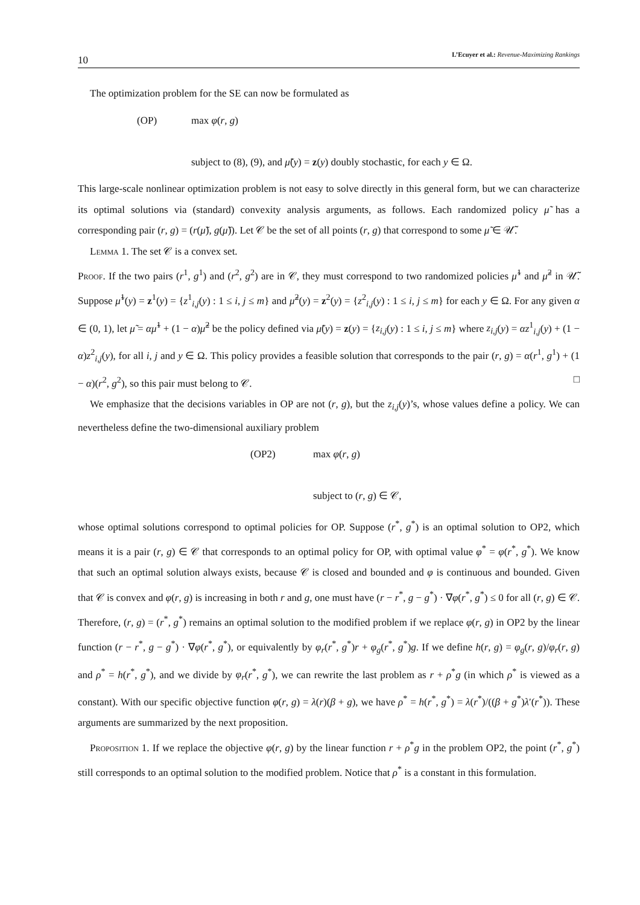10 L’Ecuyer et al.: Revenue-Maximizing Rankings
The optimization problem for the SE can now be formulated as
(OP) max φ(r, g)
subject to (8), (9), and μ̃(y) = z(y) doubly stochastic, for each y ∈ Ω.
This large-scale nonlinear optimization problem is not easy to solve directly in this general form, but we can characterize its optimal solutions via (standard) convexity analysis arguments, as follows. Each randomized policy μ̃ has a corresponding pair (r, g) = (r(μ̃), g(μ̃)). Let 𝒞 be the set of all points (r, g) that correspond to some μ̃ ∈ 𝒰̃.
Lemma 1. The set 𝒞 is a convex set.
Proof. If the two pairs (r<sup>1</sup>, g<sup>1</sup>) and (r<sup>2</sup>, g<sup>2</sup>) are in 𝒞, they must correspond to two randomized policies μ̃<sup>1</sup> and μ̃<sup>2</sup> in 𝒰̃. Suppose μ̃<sup>1</sup>(y) = z<sup>1</sup>(y) = {z<sup>1</sup><sub>i,j</sub>(y) : 1 ≤ i, j ≤ m} and μ̃<sup>2</sup>(y) = z<sup>2</sup>(y) = {z<sup>2</sup><sub>i,j</sub>(y) : 1 ≤ i, j ≤ m} for each y ∈ Ω. For any given α ∈ (0, 1), let μ̃ = αμ̃<sup>1</sup> + (1 − α)μ̃<sup>2</sup> be the policy defined via μ̃(y) = z(y) = {z<sub>i,j</sub>(y) : 1 ≤ i, j ≤ m} where z<sub>i,j</sub>(y) = αz<sup>1</sup><sub>i,j</sub>(y) + (1 − α)z<sup>2</sup><sub>i,j</sub>(y), for all i, j and y ∈ Ω. This policy provides a feasible solution that corresponds to the pair (r, g) = α(r<sup>1</sup>, g<sup>1</sup>) + (1 − α)(r<sup>2</sup>, g<sup>2</sup>), so this pair must belong to 𝒞. □
We emphasize that the decisions variables in OP are not (r, g), but the z<sub>i,j</sub>(y)’s, whose values define a policy. We can nevertheless define the two-dimensional auxiliary problem
(OP2) max φ(r, g)
subject to (r, g) ∈ 𝒞,
whose optimal solutions correspond to optimal policies for OP. Suppose (r<sup>*</sup>, g<sup>*</sup>) is an optimal solution to OP2, which means it is a pair (r, g) ∈ 𝒞 that corresponds to an optimal policy for OP, with optimal value φ<sup>*</sup> = φ(r<sup>*</sup>, g<sup>*</sup>). We know that such an optimal solution always exists, because 𝒞 is closed and bounded and φ is continuous and bounded. Given that 𝒞 is convex and φ(r, g) is increasing in both r and g, one must have (r − r<sup>*</sup>, g − g<sup>*</sup>) · ∇φ(r<sup>*</sup>, g<sup>*</sup>) ≤ 0 for all (r, g) ∈ 𝒞. Therefore, (r, g) = (r<sup>*</sup>, g<sup>*</sup>) remains an optimal solution to the modified problem if we replace φ(r, g) in OP2 by the linear function (r − r<sup>*</sup>, g − g<sup>*</sup>) · ∇φ(r<sup>*</sup>, g<sup>*</sup>), or equivalently by φ<sub>r</sub>(r<sup>*</sup>, g<sup>*</sup>)r + φ<sub>g</sub>(r<sup>*</sup>, g<sup>*</sup>)g. If we define h(r, g) = φ<sub>g</sub>(r, g)/φ<sub>r</sub>(r, g) and ρ<sup>*</sup> = h(r<sup>*</sup>, g<sup>*</sup>), and we divide by φ<sub>r</sub>(r<sup>*</sup>, g<sup>*</sup>), we can rewrite the last problem as r + ρ<sup>*</sup>g (in which ρ<sup>*</sup> is viewed as a constant). With our specific objective function φ(r, g) = λ(r)(β + g), we have ρ<sup>*</sup> = h(r<sup>*</sup>, g<sup>*</sup>) = λ(r<sup>*</sup>)/((β + g<sup>*</sup>)λ′(r<sup>*</sup>)). These arguments are summarized by the next proposition.
Proposition 1. If we replace the objective φ(r, g) by the linear function r + ρ<sup>*</sup>g in the problem OP2, the point (r<sup>*</sup>, g<sup>*</sup>) still corresponds to an optimal solution to the modified problem. Notice that ρ<sup>*</sup> is a constant in this formulation.